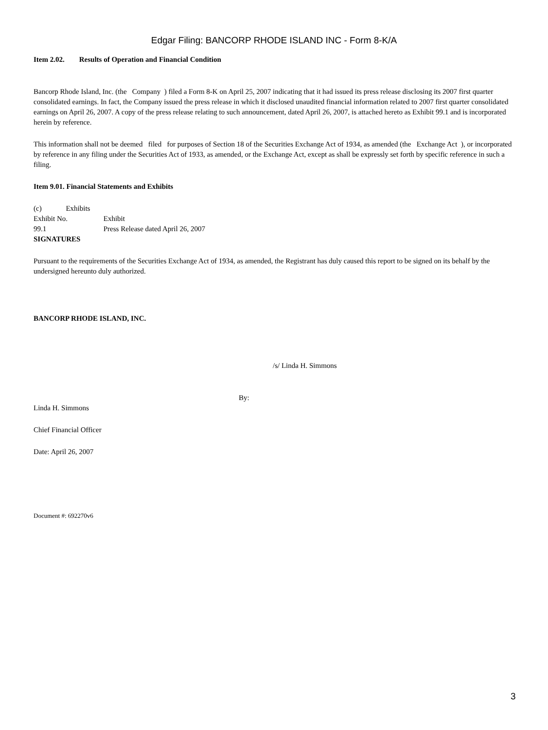Edgar Filing: BANCORP RHODE ISLAND INC - Form 8-K/A
Item 2.02. Results of Operation and Financial Condition
Bancorp Rhode Island, Inc. (the Company ) filed a Form 8-K on April 25, 2007 indicating that it had issued its press release disclosing its 2007 first quarter consolidated earnings. In fact, the Company issued the press release in which it disclosed unaudited financial information related to 2007 first quarter consolidated earnings on April 26, 2007. A copy of the press release relating to such announcement, dated April 26, 2007, is attached hereto as Exhibit 99.1 and is incorporated herein by reference.
This information shall not be deemed filed for purposes of Section 18 of the Securities Exchange Act of 1934, as amended (the Exchange Act ), or incorporated by reference in any filing under the Securities Act of 1933, as amended, or the Exchange Act, except as shall be expressly set forth by specific reference in such a filing.
Item 9.01. Financial Statements and Exhibits
(c) Exhibits
Exhibit No. Exhibit
99.1 Press Release dated April 26, 2007
SIGNATURES
Pursuant to the requirements of the Securities Exchange Act of 1934, as amended, the Registrant has duly caused this report to be signed on its behalf by the undersigned hereunto duly authorized.
BANCORP RHODE ISLAND, INC.
/s/ Linda H. Simmons
By:
Linda H. Simmons
Chief Financial Officer
Date: April 26, 2007
Document #: 692270v6
3